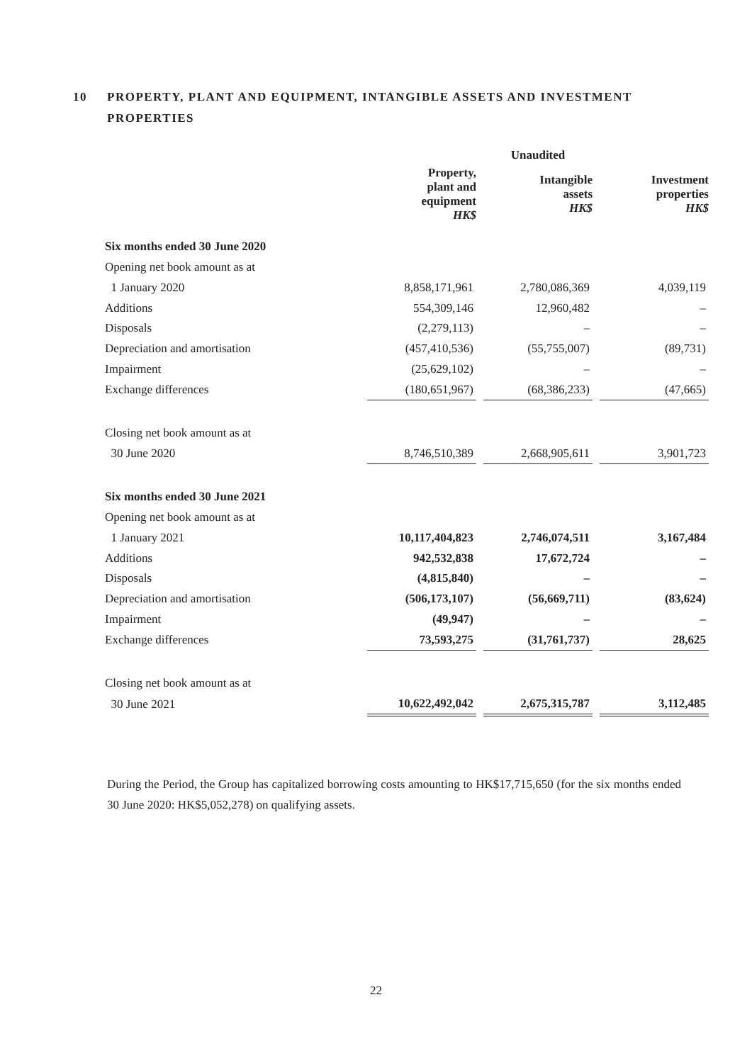10 PROPERTY, PLANT AND EQUIPMENT, INTANGIBLE ASSETS AND INVESTMENT PROPERTIES
| | Unaudited | | | | |
| --- | --- | --- | --- | --- | --- |
| | Property, plant and equipment HK$ | | Intangible assets HK$ | | Investment properties HK$ |
| Six months ended 30 June 2020 | | | | | |
| Opening net book amount as at | | | | | |
| 1 January 2020 | 8,858,171,961 | | 2,780,086,369 | | 4,039,119 |
| Additions | 554,309,146 | | 12,960,482 | | – |
| Disposals | (2,279,113) | | – | | – |
| Depreciation and amortisation | (457,410,536) | | (55,755,007) | | (89,731) |
| Impairment | (25,629,102) | | – | | – |
| Exchange differences | (180,651,967) | | (68,386,233) | | (47,665) |
| Closing net book amount as at | | | | | |
| 30 June 2020 | 8,746,510,389 | | 2,668,905,611 | | 3,901,723 |
| Six months ended 30 June 2021 | | | | | |
| Opening net book amount as at | | | | | |
| 1 January 2021 | 10,117,404,823 | | 2,746,074,511 | | 3,167,484 |
| Additions | 942,532,838 | | 17,672,724 | | – |
| Disposals | (4,815,840) | | – | | – |
| Depreciation and amortisation | (506,173,107) | | (56,669,711) | | (83,624) |
| Impairment | (49,947) | | – | | – |
| Exchange differences | 73,593,275 | | (31,761,737) | | 28,625 |
| Closing net book amount as at | | | | | |
| 30 June 2021 | 10,622,492,042 | | 2,675,315,787 | | 3,112,485 |
During the Period, the Group has capitalized borrowing costs amounting to HK$17,715,650 (for the six months ended 30 June 2020: HK$5,052,278) on qualifying assets.
22